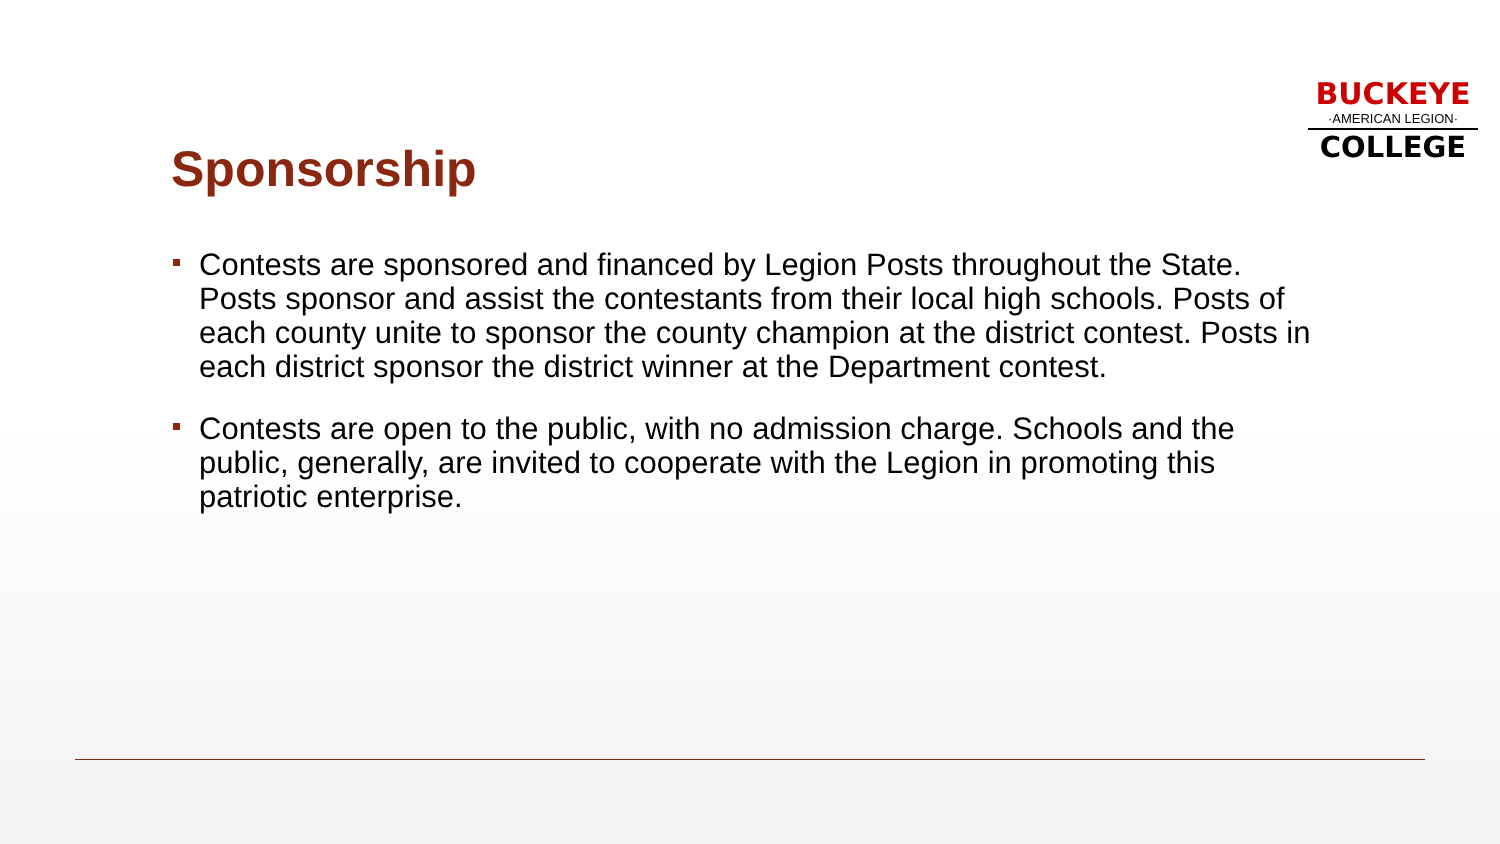BUCKEYE
·AMERICAN LEGION·
COLLEGE
Sponsorship
Contests are sponsored and financed by Legion Posts throughout the State. Posts sponsor and assist the contestants from their local high schools. Posts of each county unite to sponsor the county champion at the district contest. Posts in each district sponsor the district winner at the Department contest.
Contests are open to the public, with no admission charge. Schools and the public, generally, are invited to cooperate with the Legion in promoting this patriotic enterprise.